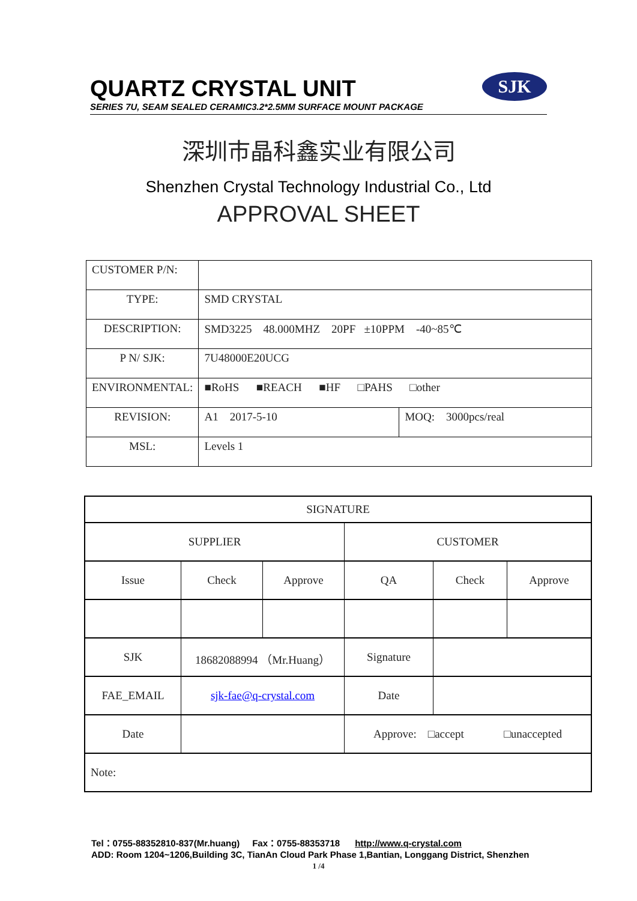QUARTZ CRYSTAL UNIT
SERIES 7U, SEAM SEALED CERAMIC3.2*2.5MM SURFACE MOUNT PACKAGE
SJK
深圳市晶科鑫实业有限公司
Shenzhen Crystal Technology Industrial Co., Ltd
APPROVAL SHEET
| CUSTOMER P/N: | | |
| TYPE: | SMD CRYSTAL | |
| DESCRIPTION: | SMD3225 48.000MHZ 20PF ±10PPM -40~85℃ | |
| P N/ SJK: | 7U48000E20UCG | |
| ENVIRONMENTAL: | ■RoHS ■REACH ■HF □PAHS □other | |
| REVISION: | A1 2017-5-10 | MOQ: 3000pcs/real |
| MSL: | Levels 1 | |
| SIGNATURE | | | | | |
| SUPPLIER | | | CUSTOMER | | |
| Issue | Check | Approve | QA | Check | Approve |
| SJK | 18682088994 （Mr.Huang） | | Signature | | |
| FAE_EMAIL | sjk-fae@q-crystal.com | | Date | | |
| Date | | | Approve: □accept □unaccepted | | |
| Note: | | | | | |
Tel：0755-88352810-837(Mr.huang) Fax：0755-88353718 http://www.q-crystal.com
ADD: Room 1204~1206,Building 3C, TianAn Cloud Park Phase 1,Bantian, Longgang District, Shenzhen
1 /4